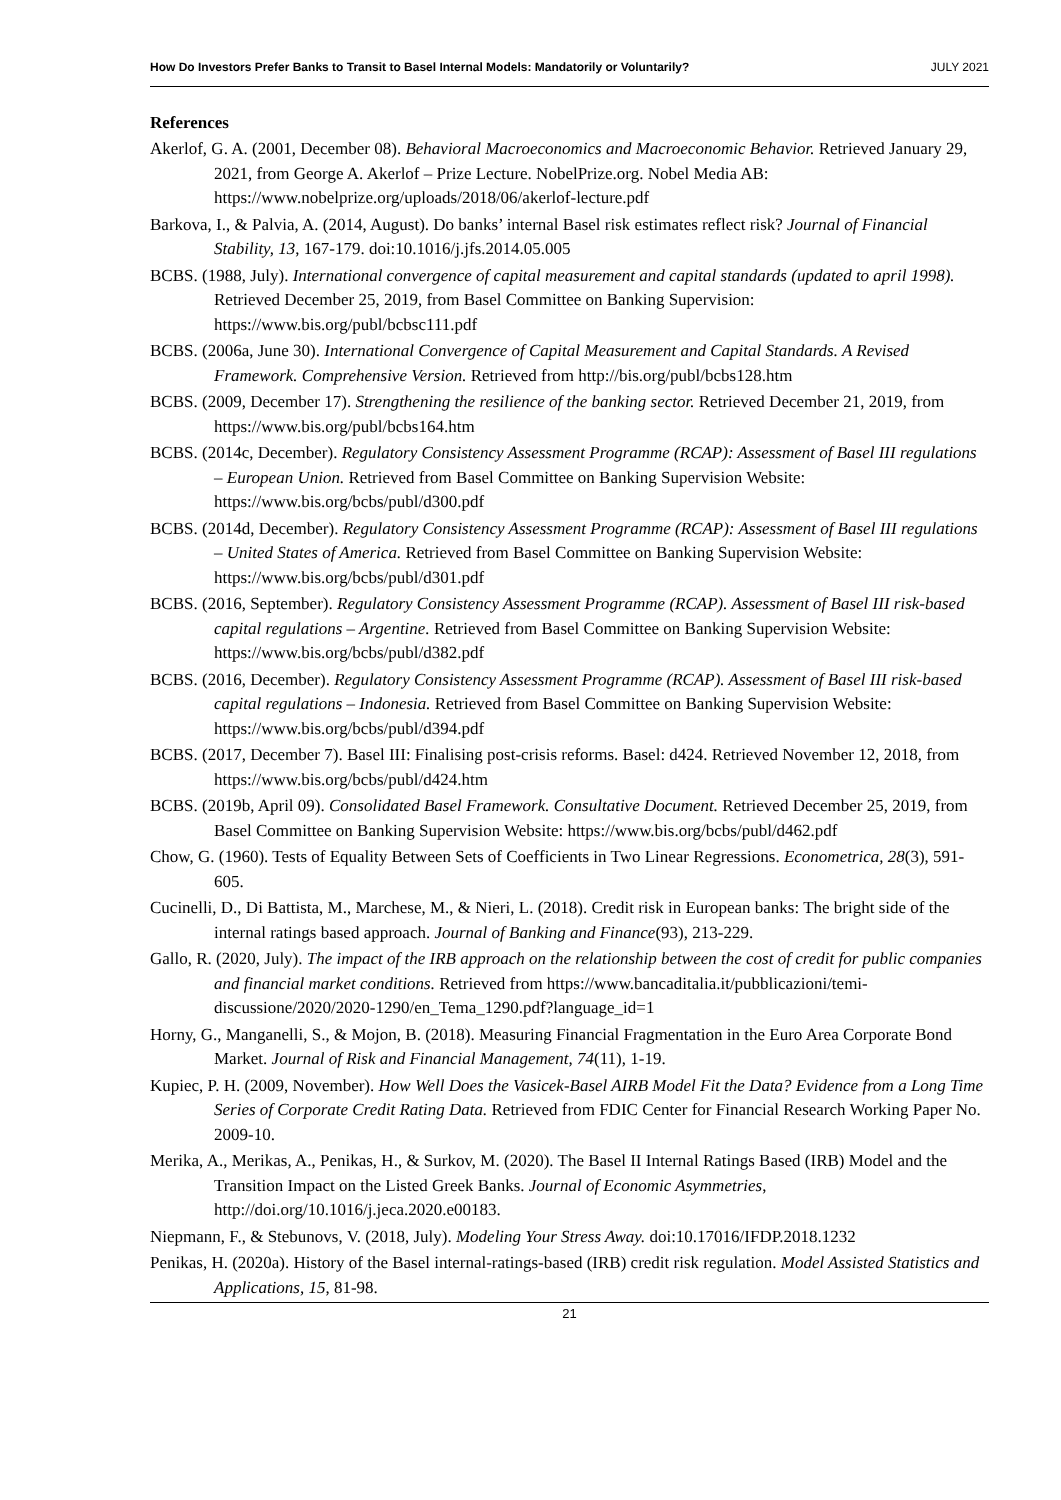How Do Investors Prefer Banks to Transit to Basel Internal Models: Mandatorily or Voluntarily? JULY 2021
References
Akerlof, G. A. (2001, December 08). Behavioral Macroeconomics and Macroeconomic Behavior. Retrieved January 29, 2021, from George A. Akerlof – Prize Lecture. NobelPrize.org. Nobel Media AB: https://www.nobelprize.org/uploads/2018/06/akerlof-lecture.pdf
Barkova, I., & Palvia, A. (2014, August). Do banks’ internal Basel risk estimates reflect risk? Journal of Financial Stability, 13, 167-179. doi:10.1016/j.jfs.2014.05.005
BCBS. (1988, July). International convergence of capital measurement and capital standards (updated to april 1998). Retrieved December 25, 2019, from Basel Committee on Banking Supervision: https://www.bis.org/publ/bcbsc111.pdf
BCBS. (2006a, June 30). International Convergence of Capital Measurement and Capital Standards. A Revised Framework. Comprehensive Version. Retrieved from http://bis.org/publ/bcbs128.htm
BCBS. (2009, December 17). Strengthening the resilience of the banking sector. Retrieved December 21, 2019, from https://www.bis.org/publ/bcbs164.htm
BCBS. (2014c, December). Regulatory Consistency Assessment Programme (RCAP): Assessment of Basel III regulations – European Union. Retrieved from Basel Committee on Banking Supervision Website: https://www.bis.org/bcbs/publ/d300.pdf
BCBS. (2014d, December). Regulatory Consistency Assessment Programme (RCAP): Assessment of Basel III regulations – United States of America. Retrieved from Basel Committee on Banking Supervision Website: https://www.bis.org/bcbs/publ/d301.pdf
BCBS. (2016, September). Regulatory Consistency Assessment Programme (RCAP). Assessment of Basel III risk-based capital regulations – Argentine. Retrieved from Basel Committee on Banking Supervision Website: https://www.bis.org/bcbs/publ/d382.pdf
BCBS. (2016, December). Regulatory Consistency Assessment Programme (RCAP). Assessment of Basel III risk-based capital regulations – Indonesia. Retrieved from Basel Committee on Banking Supervision Website: https://www.bis.org/bcbs/publ/d394.pdf
BCBS. (2017, December 7). Basel III: Finalising post-crisis reforms. Basel: d424. Retrieved November 12, 2018, from https://www.bis.org/bcbs/publ/d424.htm
BCBS. (2019b, April 09). Consolidated Basel Framework. Consultative Document. Retrieved December 25, 2019, from Basel Committee on Banking Supervision Website: https://www.bis.org/bcbs/publ/d462.pdf
Chow, G. (1960). Tests of Equality Between Sets of Coefficients in Two Linear Regressions. Econometrica, 28(3), 591-605.
Cucinelli, D., Di Battista, M., Marchese, M., & Nieri, L. (2018). Credit risk in European banks: The bright side of the internal ratings based approach. Journal of Banking and Finance(93), 213-229.
Gallo, R. (2020, July). The impact of the IRB approach on the relationship between the cost of credit for public companies and financial market conditions. Retrieved from https://www.bancaditalia.it/pubblicazioni/temi-discussione/2020/2020-1290/en_Tema_1290.pdf?language_id=1
Horny, G., Manganelli, S., & Mojon, B. (2018). Measuring Financial Fragmentation in the Euro Area Corporate Bond Market. Journal of Risk and Financial Management, 74(11), 1-19.
Kupiec, P. H. (2009, November). How Well Does the Vasicek-Basel AIRB Model Fit the Data? Evidence from a Long Time Series of Corporate Credit Rating Data. Retrieved from FDIC Center for Financial Research Working Paper No. 2009-10.
Merika, A., Merikas, A., Penikas, H., & Surkov, M. (2020). The Basel II Internal Ratings Based (IRB) Model and the Transition Impact on the Listed Greek Banks. Journal of Economic Asymmetries, http://doi.org/10.1016/j.jeca.2020.e00183.
Niepmann, F., & Stebunovs, V. (2018, July). Modeling Your Stress Away. doi:10.17016/IFDP.2018.1232
Penikas, H. (2020a). History of the Basel internal-ratings-based (IRB) credit risk regulation. Model Assisted Statistics and Applications, 15, 81-98.
21